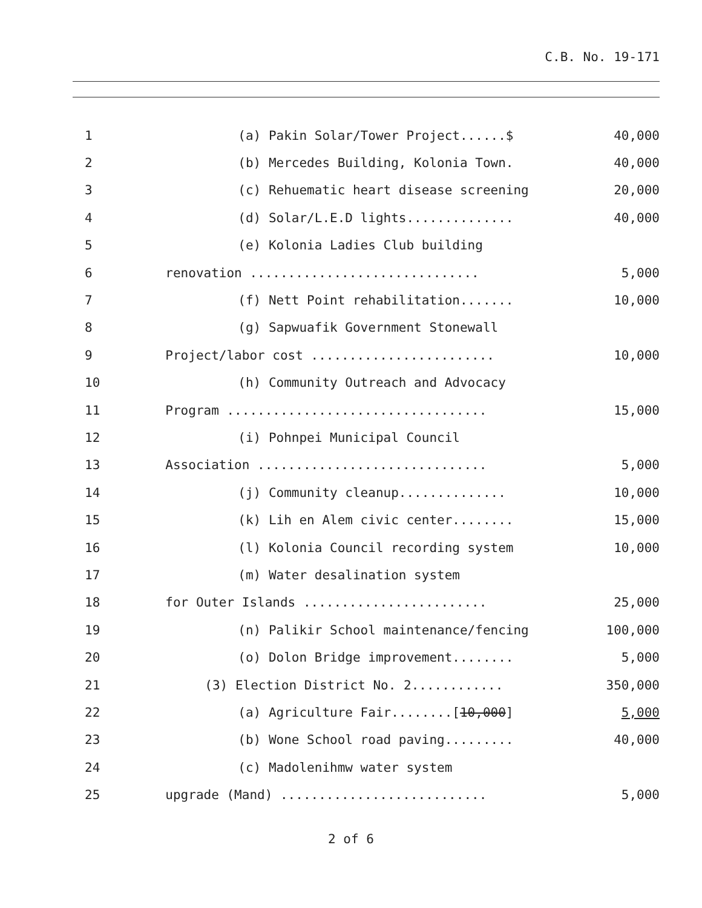C.B. No. 19-171
| 1 | (a) Pakin Solar/Tower Project......$ | 40,000 |
| 2 | (b) Mercedes Building, Kolonia Town. | 40,000 |
| 3 | (c) Rehuematic heart disease screening | 20,000 |
| 4 | (d) Solar/L.E.D lights.............. | 40,000 |
| 5 | (e) Kolonia Ladies Club building | |
| 6 | renovation .............................. | 5,000 |
| 7 | (f) Nett Point rehabilitation....... | 10,000 |
| 8 | (g) Sapwuafik Government Stonewall | |
| 9 | Project/labor cost ........................ | 10,000 |
| 10 | (h) Community Outreach and Advocacy | |
| 11 | Program .................................. | 15,000 |
| 12 | (i) Pohnpei Municipal Council | |
| 13 | Association .............................. | 5,000 |
| 14 | (j) Community cleanup.............. | 10,000 |
| 15 | (k) Lih en Alem civic center........ | 15,000 |
| 16 | (l) Kolonia Council recording system | 10,000 |
| 17 | (m) Water desalination system | |
| 18 | for Outer Islands ........................ | 25,000 |
| 19 | (n) Palikir School maintenance/fencing | 100,000 |
| 20 | (o) Dolon Bridge improvement........ | 5,000 |
| 21 | (3) Election District No. 2............ | 350,000 |
| 22 | (a) Agriculture Fair........[ 10,000 ] | 5,000 |
| 23 | (b) Wone School road paving......... | 40,000 |
| 24 | (c) Madolenihmw water system | |
| 25 | upgrade (Mand) ........................... | 5,000 |
2 of 6